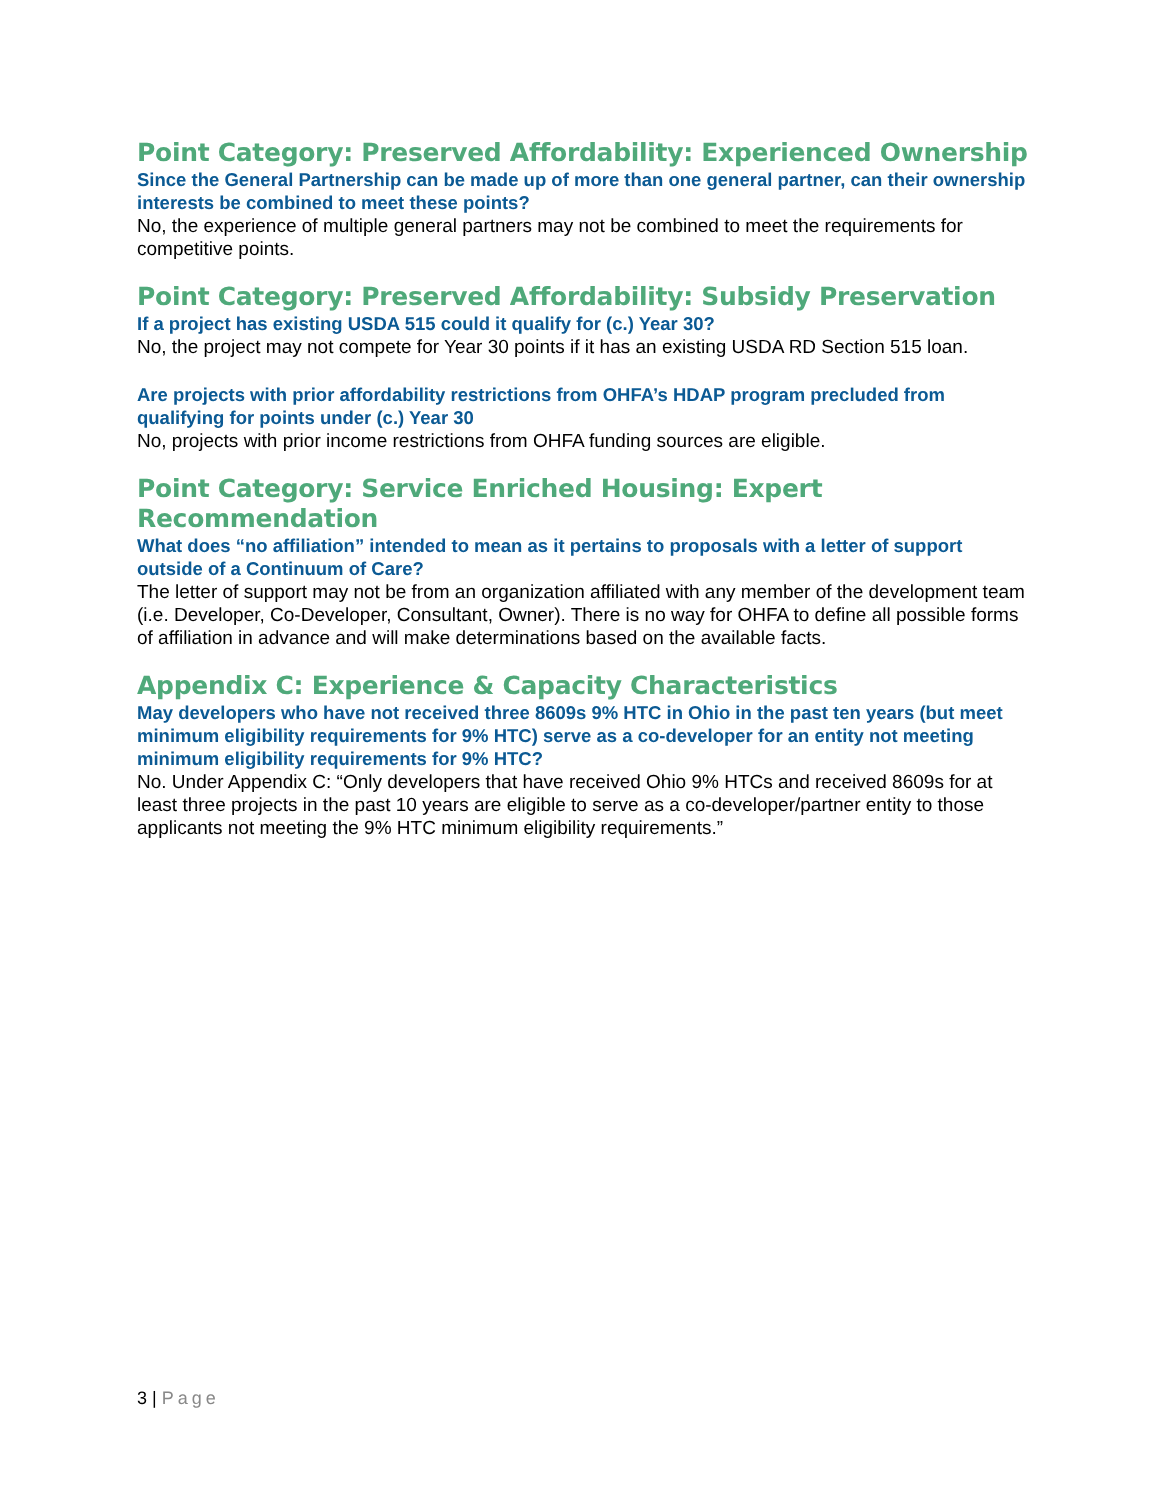Point Category: Preserved Affordability: Experienced Ownership
Since the General Partnership can be made up of more than one general partner, can their ownership interests be combined to meet these points?
No, the experience of multiple general partners may not be combined to meet the requirements for competitive points.
Point Category: Preserved Affordability: Subsidy Preservation
If a project has existing USDA 515 could it qualify for (c.) Year 30?
No, the project may not compete for Year 30 points if it has an existing USDA RD Section 515 loan.
Are projects with prior affordability restrictions from OHFA’s HDAP program precluded from qualifying for points under (c.) Year 30
No, projects with prior income restrictions from OHFA funding sources are eligible.
Point Category: Service Enriched Housing: Expert Recommendation
What does “no affiliation” intended to mean as it pertains to proposals with a letter of support outside of a Continuum of Care?
The letter of support may not be from an organization affiliated with any member of the development team (i.e. Developer, Co-Developer, Consultant, Owner). There is no way for OHFA to define all possible forms of affiliation in advance and will make determinations based on the available facts.
Appendix C: Experience & Capacity Characteristics
May developers who have not received three 8609s 9% HTC in Ohio in the past ten years (but meet minimum eligibility requirements for 9% HTC) serve as a co-developer for an entity not meeting minimum eligibility requirements for 9% HTC?
No. Under Appendix C: “Only developers that have received Ohio 9% HTCs and received 8609s for at least three projects in the past 10 years are eligible to serve as a co-developer/partner entity to those applicants not meeting the 9% HTC minimum eligibility requirements.”
3 | Page